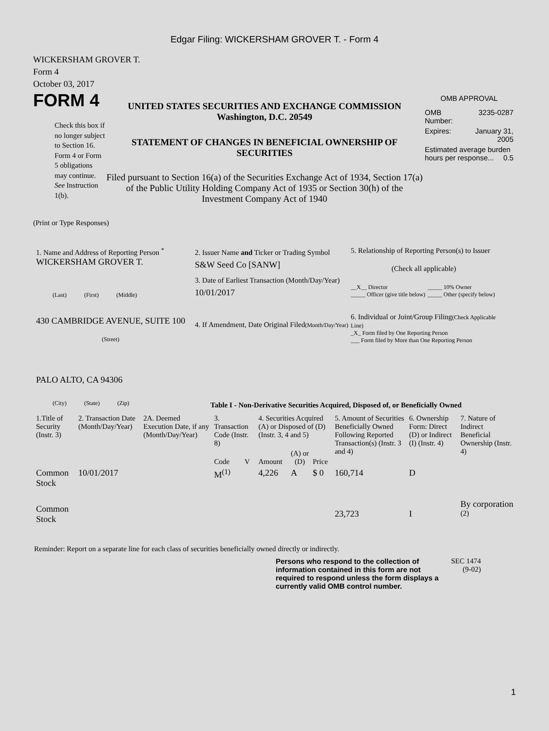Edgar Filing: WICKERSHAM GROVER T. - Form 4
WICKERSHAM GROVER T.
Form 4
October 03, 2017
FORM 4
Check this box if no longer subject to Section 16. Form 4 or Form 5 obligations may continue. See Instruction 1(b).
UNITED STATES SECURITIES AND EXCHANGE COMMISSION
Washington, D.C. 20549
STATEMENT OF CHANGES IN BENEFICIAL OWNERSHIP OF SECURITIES
Filed pursuant to Section 16(a) of the Securities Exchange Act of 1934, Section 17(a) of the Public Utility Holding Company Act of 1935 or Section 30(h) of the Investment Company Act of 1940
OMB APPROVAL
| OMB Number: | 3235-0287 |
| Expires: | January 31, 2005 |
| Estimated average burden hours per response... 0.5 | |
(Print or Type Responses)
1. Name and Address of Reporting Person <sup>*</sup>
WICKERSHAM GROVER T.
(Last) (First) (Middle)
430 CAMBRIDGE AVENUE, SUITE 100
(Street)
PALO ALTO, CA 94306
(City) (State) (Zip)
2. Issuer Name and Ticker or Trading Symbol
S&W Seed Co [SANW]
3. Date of Earliest Transaction (Month/Day/Year)
10/01/2017
4. If Amendment, Date Original Filed(Month/Day/Year)
5. Relationship of Reporting Person(s) to Issuer
(Check all applicable)
| __X__ Director _____ Officer (give title below) | _____ 10% Owner _____ Other (specify below) |
6. Individual or Joint/Group Filing(Check Applicable Line)
_X_ Form filed by One Reporting Person
___ Form filed by More than One Reporting Person
Table I - Non-Derivative Securities Acquired, Disposed of, or Beneficially Owned
| 1.Title of Security (Instr. 3) | 2. Transaction Date (Month/Day/Year) | 2A. Deemed Execution Date, if any (Month/Day/Year) | 3. Transaction Code (Instr. 8) | | 4. Securities Acquired (A) or Disposed of (D) (Instr. 3, 4 and 5) | | | 5. Amount of Securities Beneficially Owned Following Reported Transaction(s) (Instr. 3 and 4) | 6. Ownership Form: Direct (D) or Indirect (I) (Instr. 4) | 7. Nature of Indirect Beneficial Ownership (Instr. 4) |
| --- | --- | --- | --- | --- | --- | --- | --- | --- | --- | --- |
| | | | Code | V | Amount | (A) or (D) | Price | | | |
| Common Stock | 10/01/2017 | | M<sup>(1)</sup> | | 4,226 | A | $ 0 | 160,714 | D | |
| Common Stock | | | | | | | | 23,723 | I | By corporation <sup>(2)</sup> |
Reminder: Report on a separate line for each class of securities beneficially owned directly or indirectly.
Persons who respond to the collection of information contained in this form are not required to respond unless the form displays a currently valid OMB control number.
SEC 1474
(9-02)
1